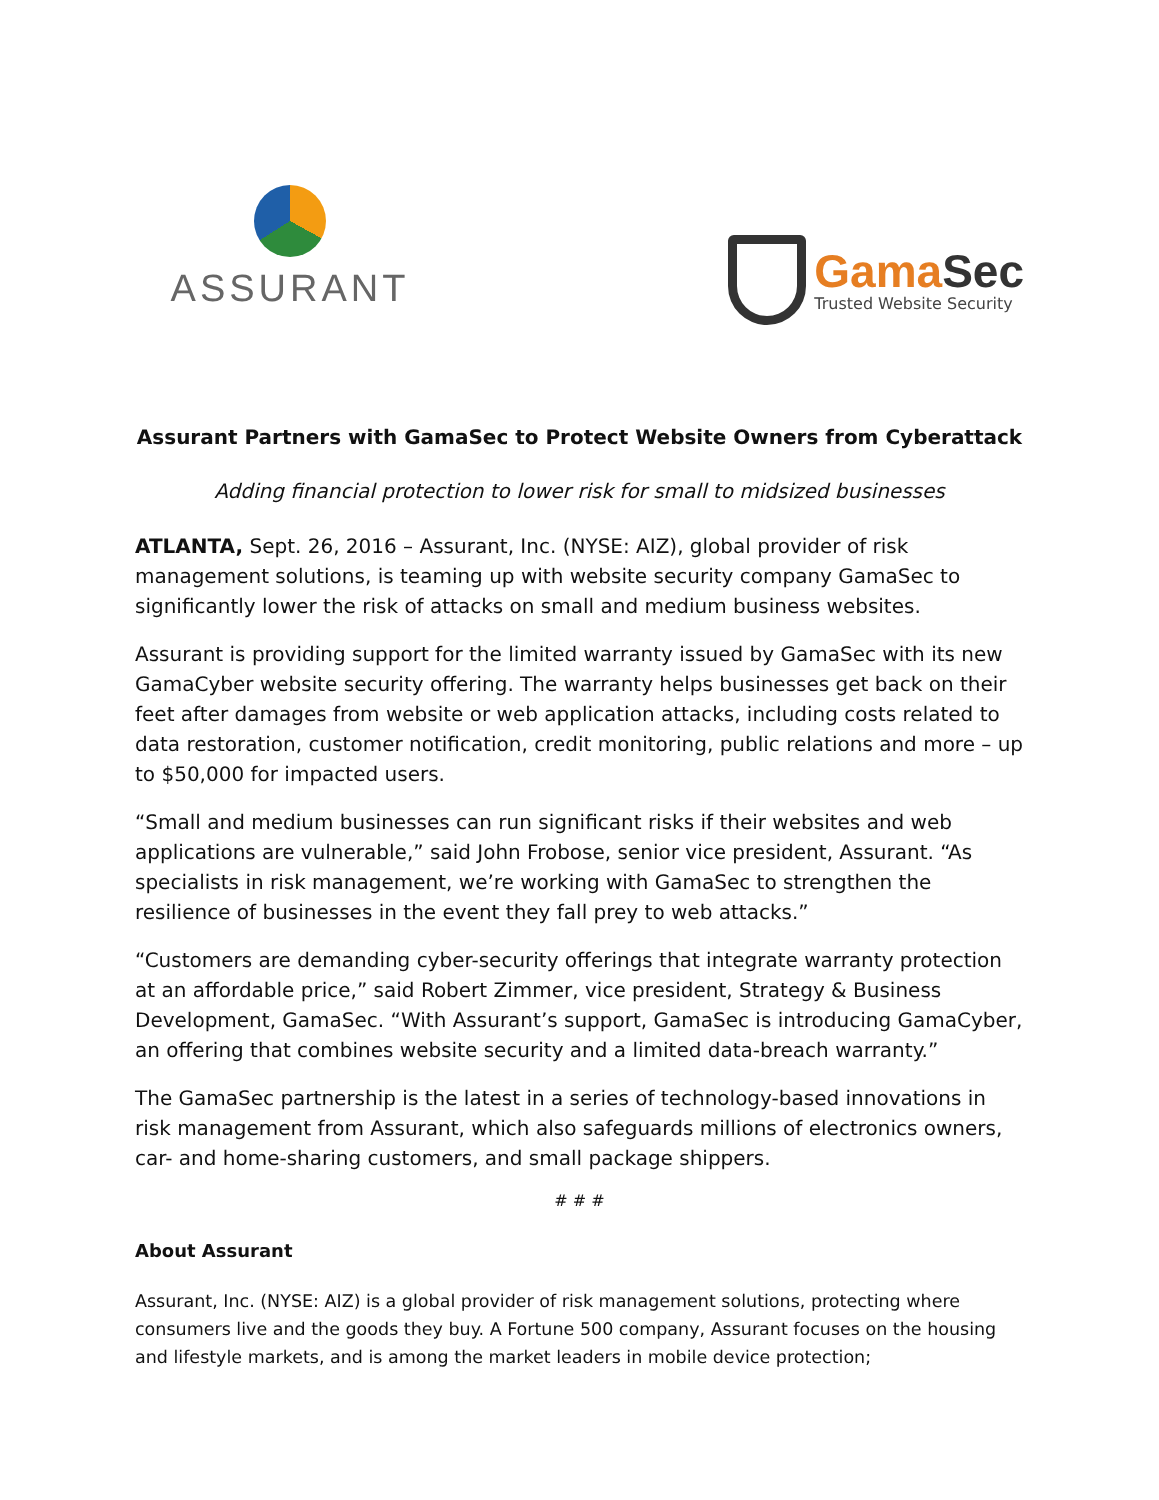ASSURANT
Gama Sec
Trusted Website Security
Assurant Partners with GamaSec to Protect Website Owners from Cyberattack
Adding financial protection to lower risk for small to midsized businesses
ATLANTA, Sept. 26, 2016 – Assurant, Inc. (NYSE: AIZ), global provider of risk management solutions, is teaming up with website security company GamaSec to significantly lower the risk of attacks on small and medium business websites.
Assurant is providing support for the limited warranty issued by GamaSec with its new GamaCyber website security offering. The warranty helps businesses get back on their feet after damages from website or web application attacks, including costs related to data restoration, customer notification, credit monitoring, public relations and more – up to $50,000 for impacted users.
“Small and medium businesses can run significant risks if their websites and web applications are vulnerable,” said John Frobose, senior vice president, Assurant. “As specialists in risk management, we’re working with GamaSec to strengthen the resilience of businesses in the event they fall prey to web attacks.”
“Customers are demanding cyber-security offerings that integrate warranty protection at an affordable price,” said Robert Zimmer, vice president, Strategy & Business Development, GamaSec. “With Assurant’s support, GamaSec is introducing GamaCyber, an offering that combines website security and a limited data-breach warranty.”
The GamaSec partnership is the latest in a series of technology-based innovations in risk management from Assurant, which also safeguards millions of electronics owners, car- and home-sharing customers, and small package shippers.
# # #
About Assurant
Assurant, Inc. (NYSE: AIZ) is a global provider of risk management solutions, protecting where consumers live and the goods they buy. A Fortune 500 company, Assurant focuses on the housing and lifestyle markets, and is among the market leaders in mobile device protection;